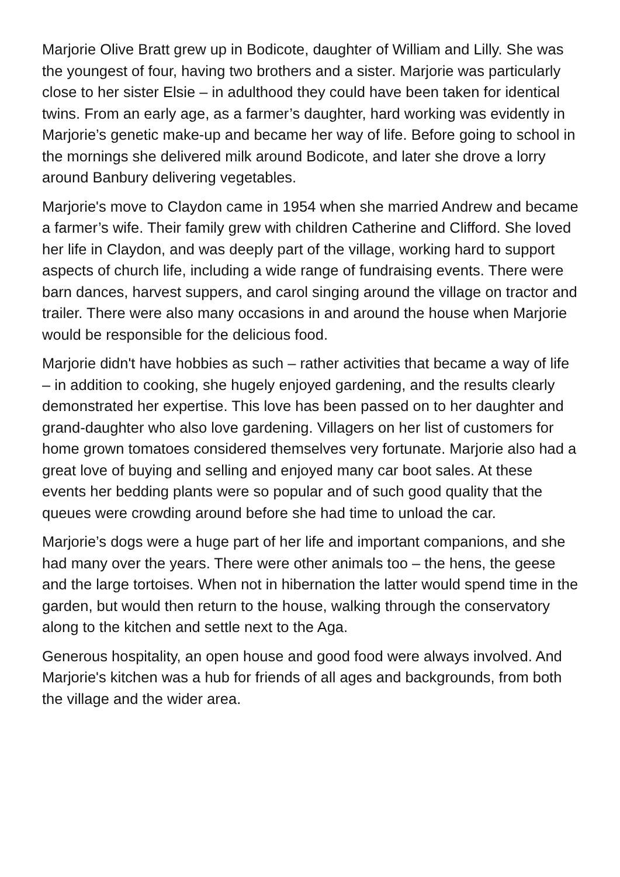Marjorie Olive Bratt grew up in Bodicote, daughter of William and Lilly. She was the youngest of four, having two brothers and a sister. Marjorie was particularly close to her sister Elsie – in adulthood they could have been taken for identical twins. From an early age, as a farmer’s daughter, hard working was evidently in Marjorie’s genetic make-up and became her way of life. Before going to school in the mornings she delivered milk around Bodicote, and later she drove a lorry around Banbury delivering vegetables.
Marjorie's move to Claydon came in 1954 when she married Andrew and became a farmer’s wife. Their family grew with children Catherine and Clifford. She loved her life in Claydon, and was deeply part of the village, working hard to support aspects of church life, including a wide range of fundraising events. There were barn dances, harvest suppers, and carol singing around the village on tractor and trailer. There were also many occasions in and around the house when Marjorie would be responsible for the delicious food.
Marjorie didn't have hobbies as such – rather activities that became a way of life – in addition to cooking, she hugely enjoyed gardening, and the results clearly demonstrated her expertise. This love has been passed on to her daughter and grand-daughter who also love gardening. Villagers on her list of customers for home grown tomatoes considered themselves very fortunate. Marjorie also had a great love of buying and selling and enjoyed many car boot sales. At these events her bedding plants were so popular and of such good quality that the queues were crowding around before she had time to unload the car.
Marjorie’s dogs were a huge part of her life and important companions, and she had many over the years. There were other animals too – the hens, the geese and the large tortoises. When not in hibernation the latter would spend time in the garden, but would then return to the house, walking through the conservatory along to the kitchen and settle next to the Aga.
Generous hospitality, an open house and good food were always involved. And Marjorie's kitchen was a hub for friends of all ages and backgrounds, from both the village and the wider area.